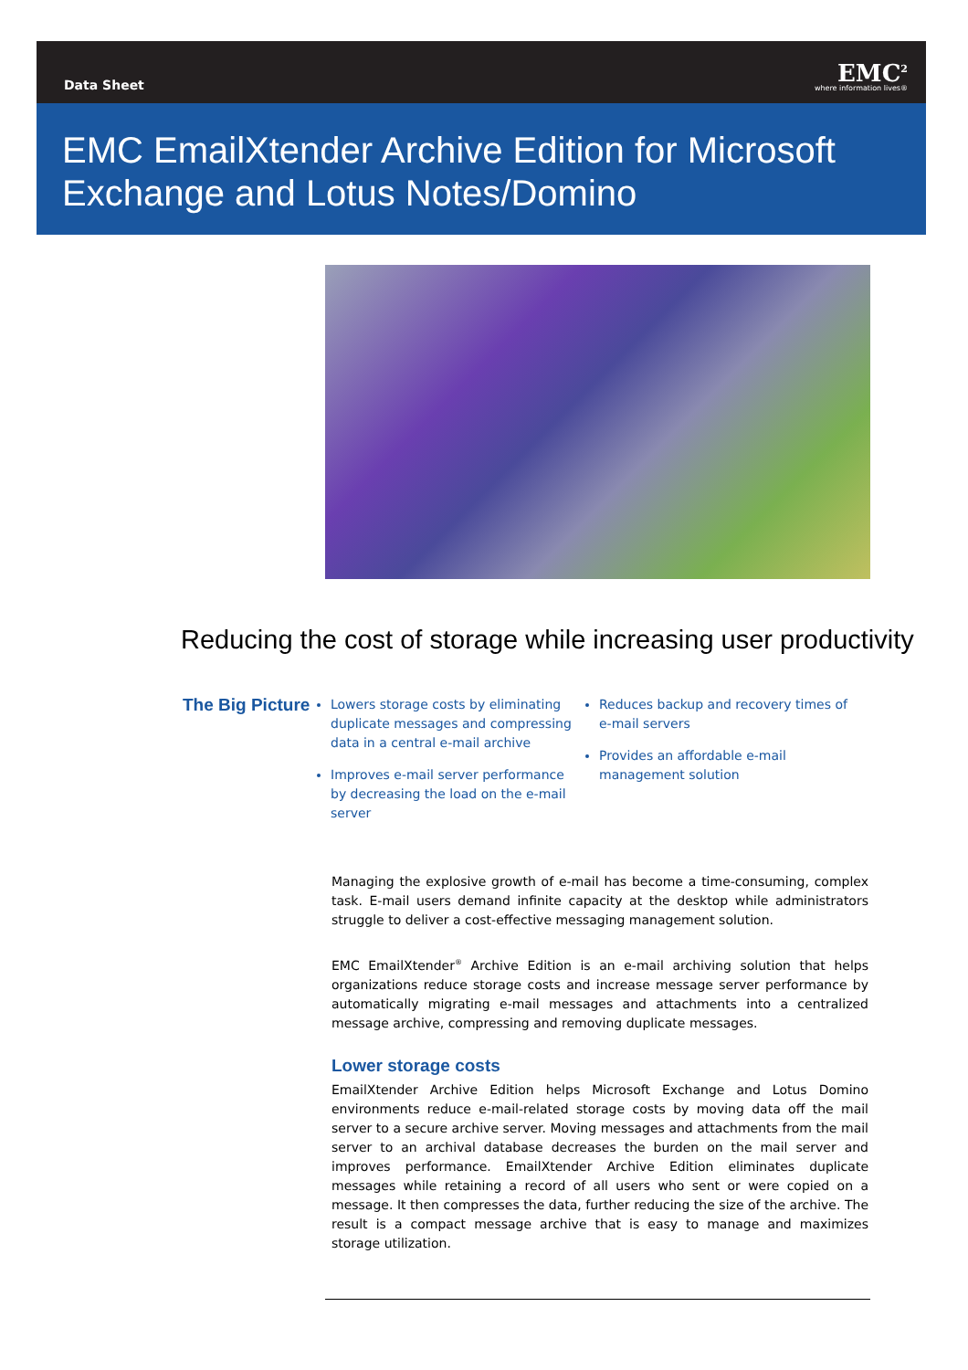Data Sheet
EMC<sup>2</sup>
where information lives®
EMC EmailXtender Archive Edition for Microsoft Exchange and Lotus Notes/Domino
Reducing the cost of storage while increasing user productivity
The Big Picture
Lowers storage costs by eliminating duplicate messages and compressing data in a central e-mail archive
Improves e-mail server performance by decreasing the load on the e-mail server
Reduces backup and recovery times of e-mail servers
Provides an affordable e-mail management solution
Managing the explosive growth of e-mail has become a time-consuming, complex task. E-mail users demand infinite capacity at the desktop while administrators struggle to deliver a cost-effective messaging management solution.
EMC EmailXtender<sup>®</sup> Archive Edition is an e-mail archiving solution that helps organizations reduce storage costs and increase message server performance by automatically migrating e-mail messages and attachments into a centralized message archive, compressing and removing duplicate messages.
Lower storage costs
EmailXtender Archive Edition helps Microsoft Exchange and Lotus Domino environments reduce e-mail-related storage costs by moving data off the mail server to a secure archive server. Moving messages and attachments from the mail server to an archival database decreases the burden on the mail server and improves performance. EmailXtender Archive Edition eliminates duplicate messages while retaining a record of all users who sent or were copied on a message. It then compresses the data, further reducing the size of the archive. The result is a compact message archive that is easy to manage and maximizes storage utilization.